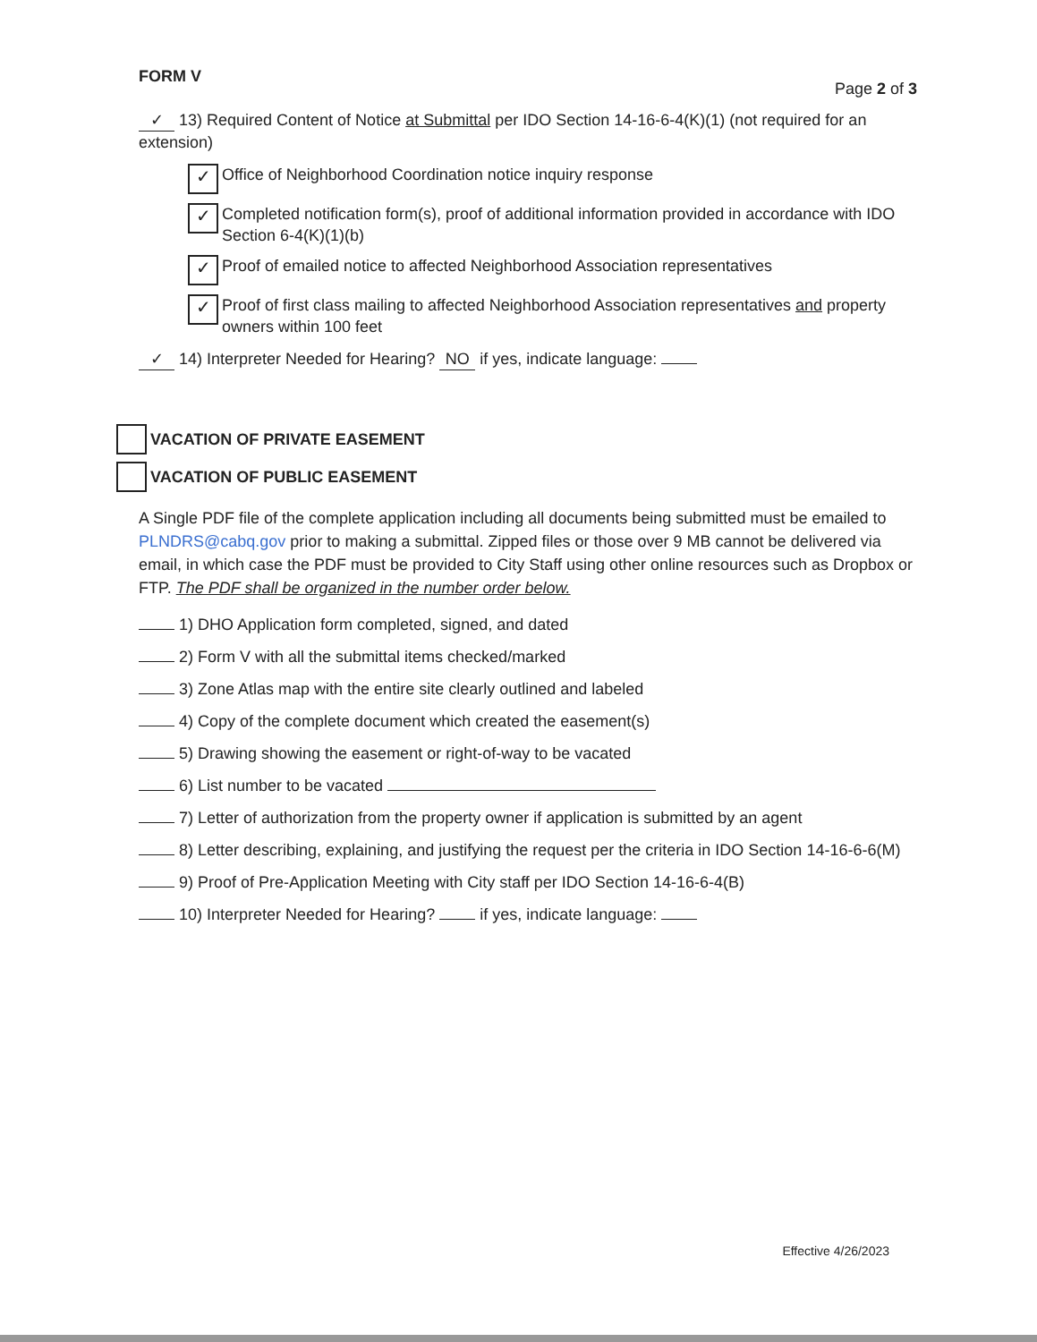FORM V Page 2 of 3
✓ 13) Required Content of Notice at Submittal per IDO Section 14-16-6-4(K)(1) (not required for an extension)
✓
Office of Neighborhood Coordination notice inquiry response
✓
Completed notification form(s), proof of additional information provided in accordance with IDO Section 6-4(K)(1)(b)
✓
Proof of emailed notice to affected Neighborhood Association representatives
✓
Proof of first class mailing to affected Neighborhood Association representatives and property owners within 100 feet
✓ 14) Interpreter Needed for Hearing? NO if yes, indicate language:
VACATION OF PRIVATE EASEMENT
VACATION OF PUBLIC EASEMENT
A Single PDF file of the complete application including all documents being submitted must be emailed to PLNDRS@cabq.gov prior to making a submittal. Zipped files or those over 9 MB cannot be delivered via email, in which case the PDF must be provided to City Staff using other online resources such as Dropbox or FTP. The PDF shall be organized in the number order below.
1) DHO Application form completed, signed, and dated
2) Form V with all the submittal items checked/marked
3) Zone Atlas map with the entire site clearly outlined and labeled
4) Copy of the complete document which created the easement(s)
5) Drawing showing the easement or right-of-way to be vacated
6) List number to be vacated
7) Letter of authorization from the property owner if application is submitted by an agent
8) Letter describing, explaining, and justifying the request per the criteria in IDO Section 14-16-6-6(M)
9) Proof of Pre-Application Meeting with City staff per IDO Section 14-16-6-4(B)
10) Interpreter Needed for Hearing? if yes, indicate language:
Effective 4/26/2023